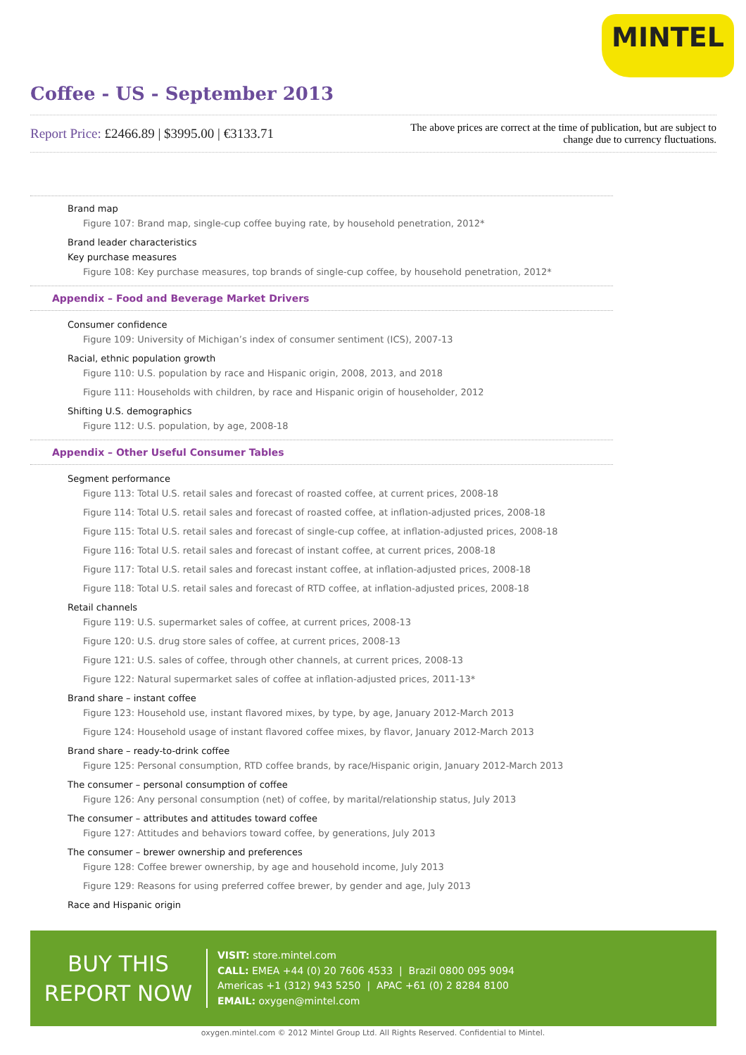MINTEL
Coffee - US - September 2013
Report Price: £2466.89 | $3995.00 | €3133.71
The above prices are correct at the time of publication, but are subject to change due to currency fluctuations.
Brand map
Figure 107: Brand map, single-cup coffee buying rate, by household penetration, 2012*
Brand leader characteristics
Key purchase measures
Figure 108: Key purchase measures, top brands of single-cup coffee, by household penetration, 2012*
Appendix – Food and Beverage Market Drivers
Consumer confidence
Figure 109: University of Michigan’s index of consumer sentiment (ICS), 2007-13
Racial, ethnic population growth
Figure 110: U.S. population by race and Hispanic origin, 2008, 2013, and 2018
Figure 111: Households with children, by race and Hispanic origin of householder, 2012
Shifting U.S. demographics
Figure 112: U.S. population, by age, 2008-18
Appendix – Other Useful Consumer Tables
Segment performance
Figure 113: Total U.S. retail sales and forecast of roasted coffee, at current prices, 2008-18
Figure 114: Total U.S. retail sales and forecast of roasted coffee, at inflation-adjusted prices, 2008-18
Figure 115: Total U.S. retail sales and forecast of single-cup coffee, at inflation-adjusted prices, 2008-18
Figure 116: Total U.S. retail sales and forecast of instant coffee, at current prices, 2008-18
Figure 117: Total U.S. retail sales and forecast instant coffee, at inflation-adjusted prices, 2008-18
Figure 118: Total U.S. retail sales and forecast of RTD coffee, at inflation-adjusted prices, 2008-18
Retail channels
Figure 119: U.S. supermarket sales of coffee, at current prices, 2008-13
Figure 120: U.S. drug store sales of coffee, at current prices, 2008-13
Figure 121: U.S. sales of coffee, through other channels, at current prices, 2008-13
Figure 122: Natural supermarket sales of coffee at inflation-adjusted prices, 2011-13*
Brand share – instant coffee
Figure 123: Household use, instant flavored mixes, by type, by age, January 2012-March 2013
Figure 124: Household usage of instant flavored coffee mixes, by flavor, January 2012-March 2013
Brand share – ready-to-drink coffee
Figure 125: Personal consumption, RTD coffee brands, by race/Hispanic origin, January 2012-March 2013
The consumer – personal consumption of coffee
Figure 126: Any personal consumption (net) of coffee, by marital/relationship status, July 2013
The consumer – attributes and attitudes toward coffee
Figure 127: Attitudes and behaviors toward coffee, by generations, July 2013
The consumer – brewer ownership and preferences
Figure 128: Coffee brewer ownership, by age and household income, July 2013
Figure 129: Reasons for using preferred coffee brewer, by gender and age, July 2013
Race and Hispanic origin
BUY THIS
REPORT NOW
VISIT: store.mintel.com
CALL: EMEA +44 (0) 20 7606 4533 | Brazil 0800 095 9094
Americas +1 (312) 943 5250 | APAC +61 (0) 2 8284 8100
EMAIL: oxygen@mintel.com
oxygen.mintel.com © 2012 Mintel Group Ltd. All Rights Reserved. Confidential to Mintel.